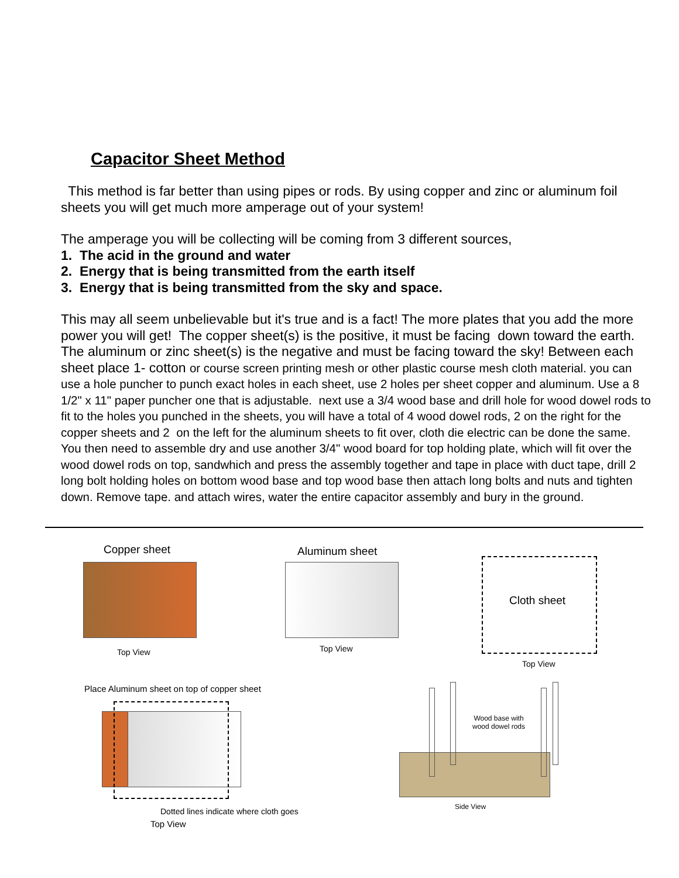Capacitor Sheet Method
This method is far better than using pipes or rods. By using copper and zinc or aluminum foil sheets you will get much more amperage out of your system!
The amperage you will be collecting will be coming from 3 different sources,
1. The acid in the ground and water
2. Energy that is being transmitted from the earth itself
3. Energy that is being transmitted from the sky and space.
This may all seem unbelievable but it's true and is a fact! The more plates that you add the more power you will get! The copper sheet(s) is the positive, it must be facing down toward the earth. The aluminum or zinc sheet(s) is the negative and must be facing toward the sky! Between each sheet place 1- cotton or course screen printing mesh or other plastic course mesh cloth material. you can use a hole puncher to punch exact holes in each sheet, use 2 holes per sheet copper and aluminum. Use a 8 1/2" x 11" paper puncher one that is adjustable. next use a 3/4 wood base and drill hole for wood dowel rods to fit to the holes you punched in the sheets, you will have a total of 4 wood dowel rods, 2 on the right for the copper sheets and 2 on the left for the aluminum sheets to fit over, cloth die electric can be done the same. You then need to assemble dry and use another 3/4" wood board for top holding plate, which will fit over the wood dowel rods on top, sandwhich and press the assembly together and tape in place with duct tape, drill 2 long bolt holding holes on bottom wood base and top wood base then attach long bolts and nuts and tighten down. Remove tape. and attach wires, water the entire capacitor assembly and bury in the ground.
Copper sheet
Top View
Aluminum sheet
Top View
Cloth sheet
Top View
Place Aluminum sheet on top of copper sheet
Dotted lines indicate where cloth goes
Top View
Wood base with wood dowel rods
Side View